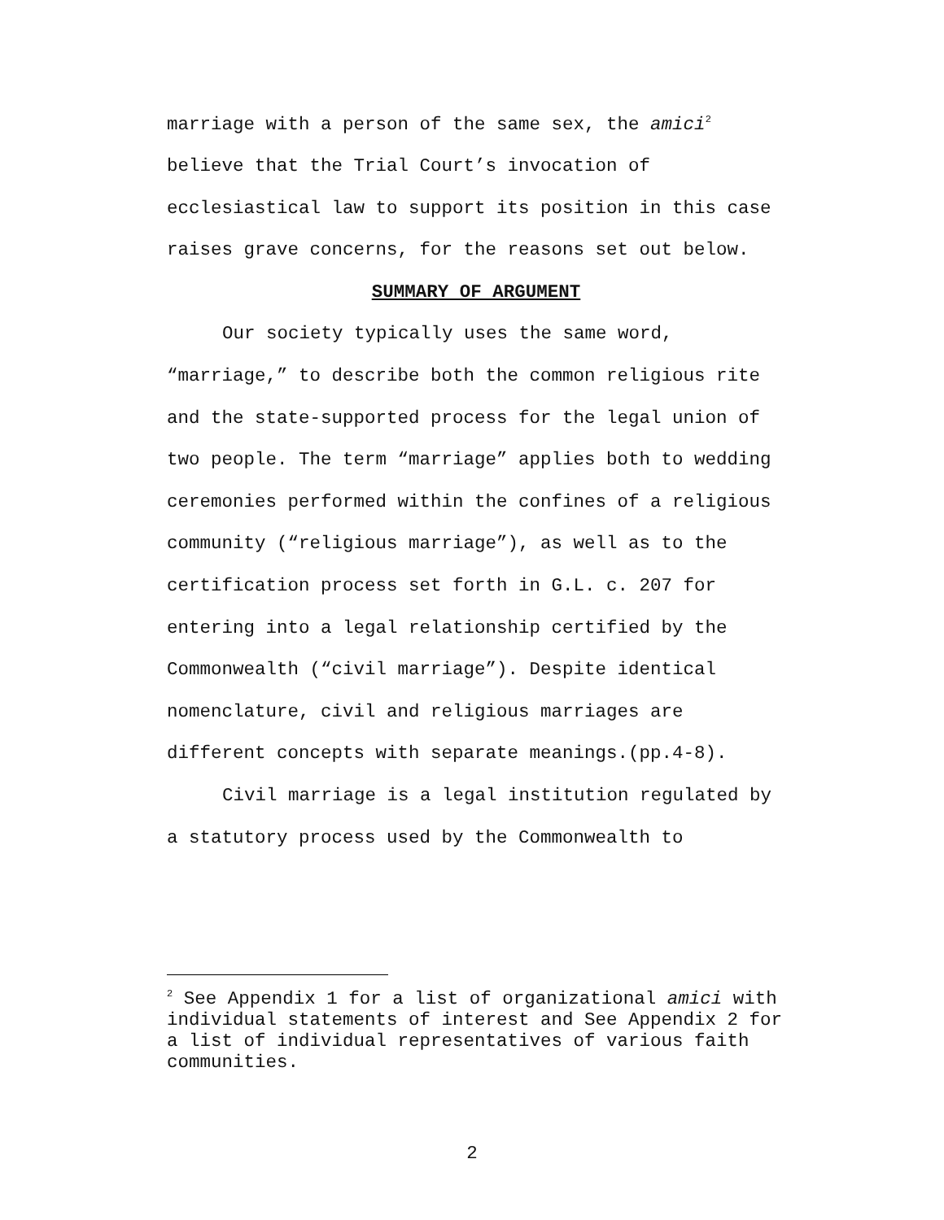marriage with a person of the same sex, the amici<sup>2</sup> believe that the Trial Court’s invocation of ecclesiastical law to support its position in this case raises grave concerns, for the reasons set out below.
SUMMARY OF ARGUMENT
Our society typically uses the same word, “marriage,” to describe both the common religious rite and the state-supported process for the legal union of two people. The term “marriage” applies both to wedding ceremonies performed within the confines of a religious community (“religious marriage”), as well as to the certification process set forth in G.L. c. 207 for entering into a legal relationship certified by the Commonwealth (“civil marriage”). Despite identical nomenclature, civil and religious marriages are different concepts with separate meanings.(pp.4-8).
Civil marriage is a legal institution regulated by a statutory process used by the Commonwealth to
<sup>2</sup> See Appendix 1 for a list of organizational amici with individual statements of interest and See Appendix 2 for a list of individual representatives of various faith communities.
2